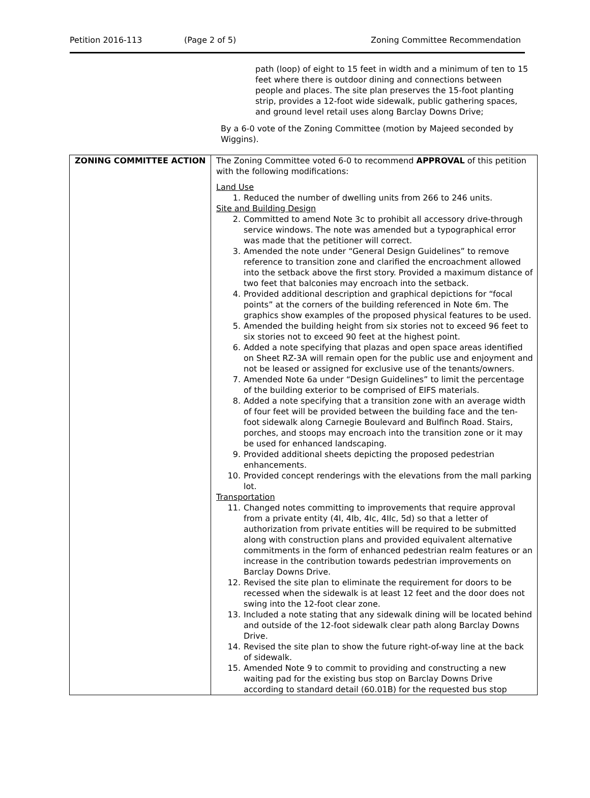Petition 2016-113 (Page 2 of 5) Zoning Committee Recommendation
path (loop) of eight to 15 feet in width and a minimum of ten to 15 feet where there is outdoor dining and connections between people and places. The site plan preserves the 15-foot planting strip, provides a 12-foot wide sidewalk, public gathering spaces, and ground level retail uses along Barclay Downs Drive;
By a 6-0 vote of the Zoning Committee (motion by Majeed seconded by Wiggins).
| ZONING COMMITTEE ACTION | The Zoning Committee voted 6-0 to recommend APPROVAL of this petition with the following modifications: Land Use 1. Reduced the number of dwelling units from 266 to 246 units. Site and Building Design 2. Committed to amend Note 3c to prohibit all accessory drive-through service windows. The note was amended but a typographical error was made that the petitioner will correct. 3. Amended the note under “General Design Guidelines” to remove reference to transition zone and clarified the encroachment allowed into the setback above the first story. Provided a maximum distance of two feet that balconies may encroach into the setback. 4. Provided additional description and graphical depictions for “focal points” at the corners of the building referenced in Note 6m. The graphics show examples of the proposed physical features to be used. 5. Amended the building height from six stories not to exceed 96 feet to six stories not to exceed 90 feet at the highest point. 6. Added a note specifying that plazas and open space areas identified on Sheet RZ-3A will remain open for the public use and enjoyment and not be leased or assigned for exclusive use of the tenants/owners. 7. Amended Note 6a under “Design Guidelines” to limit the percentage of the building exterior to be comprised of EIFS materials. 8. Added a note specifying that a transition zone with an average width of four feet will be provided between the building face and the ten-foot sidewalk along Carnegie Boulevard and Bulfinch Road. Stairs, porches, and stoops may encroach into the transition zone or it may be used for enhanced landscaping. 9. Provided additional sheets depicting the proposed pedestrian enhancements. 10. Provided concept renderings with the elevations from the mall parking lot. Transportation 11. Changed notes committing to improvements that require approval from a private entity (4I, 4Ib, 4Ic, 4IIc, 5d) so that a letter of authorization from private entities will be required to be submitted along with construction plans and provided equivalent alternative commitments in the form of enhanced pedestrian realm features or an increase in the contribution towards pedestrian improvements on Barclay Downs Drive. 12. Revised the site plan to eliminate the requirement for doors to be recessed when the sidewalk is at least 12 feet and the door does not swing into the 12-foot clear zone. 13. Included a note stating that any sidewalk dining will be located behind and outside of the 12-foot sidewalk clear path along Barclay Downs Drive. 14. Revised the site plan to show the future right-of-way line at the back of sidewalk. 15. Amended Note 9 to commit to providing and constructing a new waiting pad for the existing bus stop on Barclay Downs Drive according to standard detail (60.01B) for the requested bus stop |